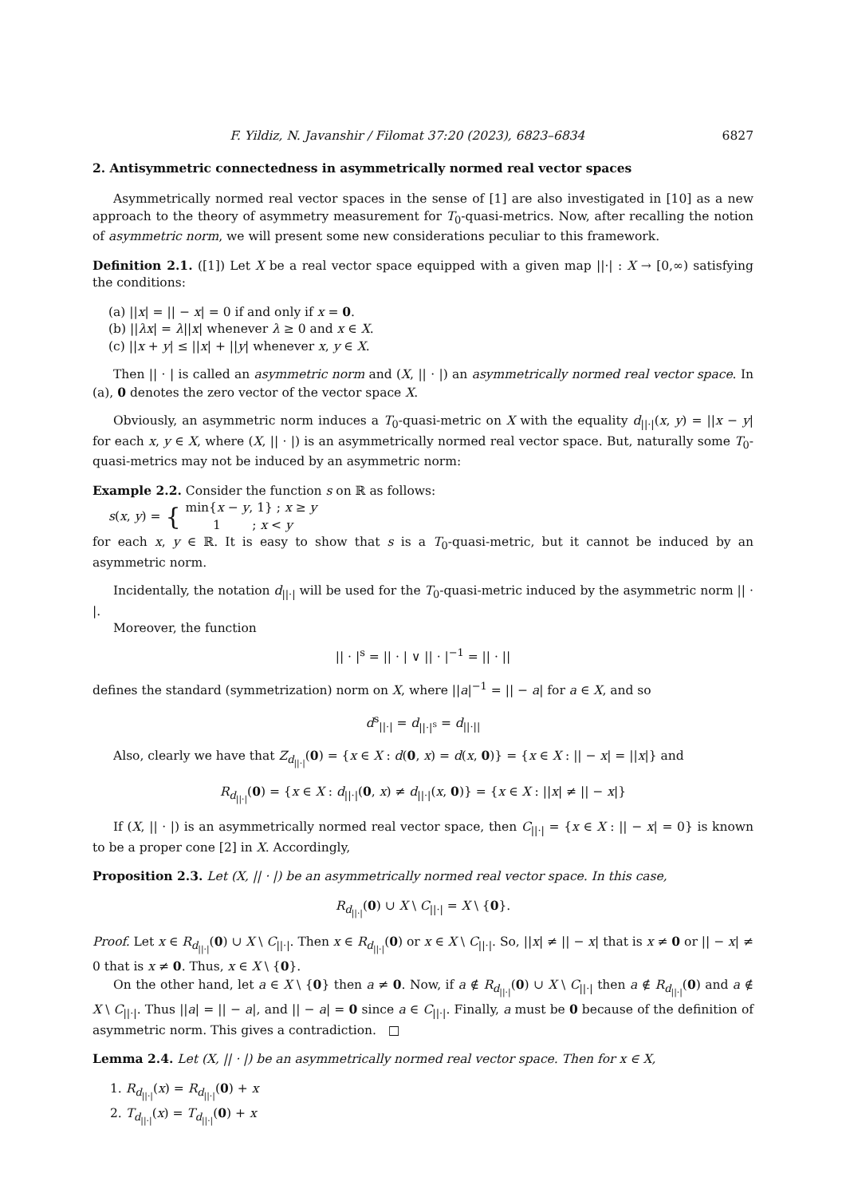F. Yildiz, N. Javanshir / Filomat 37:20 (2023), 6823–6834 6827
2. Antisymmetric connectedness in asymmetrically normed real vector spaces
Asymmetrically normed real vector spaces in the sense of [1] are also investigated in [10] as a new approach to the theory of asymmetry measurement for T<sub>0</sub>-quasi-metrics. Now, after recalling the notion of asymmetric norm, we will present some new considerations peculiar to this framework.
Definition 2.1. ([1]) Let X be a real vector space equipped with a given map ||·| : X → [0,∞) satisfying the conditions:
(a) ||x| = || − x| = 0 if and only if x = 0.
(b) ||λx| = λ||x| whenever λ ≥ 0 and x ∈ X.
(c) ||x + y| ≤ ||x| + ||y| whenever x, y ∈ X.
Then || · | is called an asymmetric norm and (X, || · |) an asymmetrically normed real vector space. In (a), 0 denotes the zero vector of the vector space X.
Obviously, an asymmetric norm induces a T<sub>0</sub>-quasi-metric on X with the equality d<sub>||·|</sub>(x, y) = ||x − y| for each x, y ∈ X, where (X, || · |) is an asymmetrically normed real vector space. But, naturally some T<sub>0</sub>-quasi-metrics may not be induced by an asymmetric norm:
Example 2.2. Consider the function s on ℝ as follows:
s(x, y) = { min{x − y, 1} ; x ≥ y
1 ; x < y
for each x, y ∈ ℝ. It is easy to show that s is a T<sub>0</sub>-quasi-metric, but it cannot be induced by an asymmetric norm.
Incidentally, the notation d<sub>||·|</sub> will be used for the T<sub>0</sub>-quasi-metric induced by the asymmetric norm || · |.
Moreover, the function
|| · |<sup>s</sup> = || · | ∨ || · |<sup>−1</sup> = || · ||
defines the standard (symmetrization) norm on X, where ||a|<sup>−1</sup> = || − a| for a ∈ X, and so
d<sup>s</sup><sub>||·|</sub> = d<sub>||·|<sup>s</sup></sub> = d<sub>||·||</sub>
Also, clearly we have that Z<sub>d<sub>||·|</sub></sub>(0) = {x ∈ X : d(0, x) = d(x, 0)} = {x ∈ X : || − x| = ||x|} and
R<sub>d<sub>||·|</sub></sub>(0) = {x ∈ X : d<sub>||·|</sub>(0, x) ≠ d<sub>||·|</sub>(x, 0)} = {x ∈ X : ||x| ≠ || − x|}
If (X, || · |) is an asymmetrically normed real vector space, then C<sub>||·|</sub> = {x ∈ X : || − x| = 0} is known to be a proper cone [2] in X. Accordingly,
Proposition 2.3. Let (X, || · |) be an asymmetrically normed real vector space. In this case,
R<sub>d<sub>||·|</sub></sub>(0) ∪ X \ C<sub>||·|</sub> = X \ {0}.
Proof. Let x ∈ R<sub>d<sub>||·|</sub></sub>(0) ∪ X \ C<sub>||·|</sub>. Then x ∈ R<sub>d<sub>||·|</sub></sub>(0) or x ∈ X \ C<sub>||·|</sub>. So, ||x| ≠ || − x| that is x ≠ 0 or || − x| ≠ 0 that is x ≠ 0. Thus, x ∈ X \ {0}.
On the other hand, let a ∈ X \ {0} then a ≠ 0. Now, if a ∉ R<sub>d<sub>||·|</sub></sub>(0) ∪ X \ C<sub>||·|</sub> then a ∉ R<sub>d<sub>||·|</sub></sub>(0) and a ∉ X \ C<sub>||·|</sub>. Thus ||a| = || − a|, and || − a| = 0 since a ∈ C<sub>||·|</sub>. Finally, a must be 0 because of the definition of asymmetric norm. This gives a contradiction. □
Lemma 2.4. Let (X, || · |) be an asymmetrically normed real vector space. Then for x ∈ X,
1. R<sub>d<sub>||·|</sub></sub>(x) = R<sub>d<sub>||·|</sub></sub>(0) + x
2. T<sub>d<sub>||·|</sub></sub>(x) = T<sub>d<sub>||·|</sub></sub>(0) + x